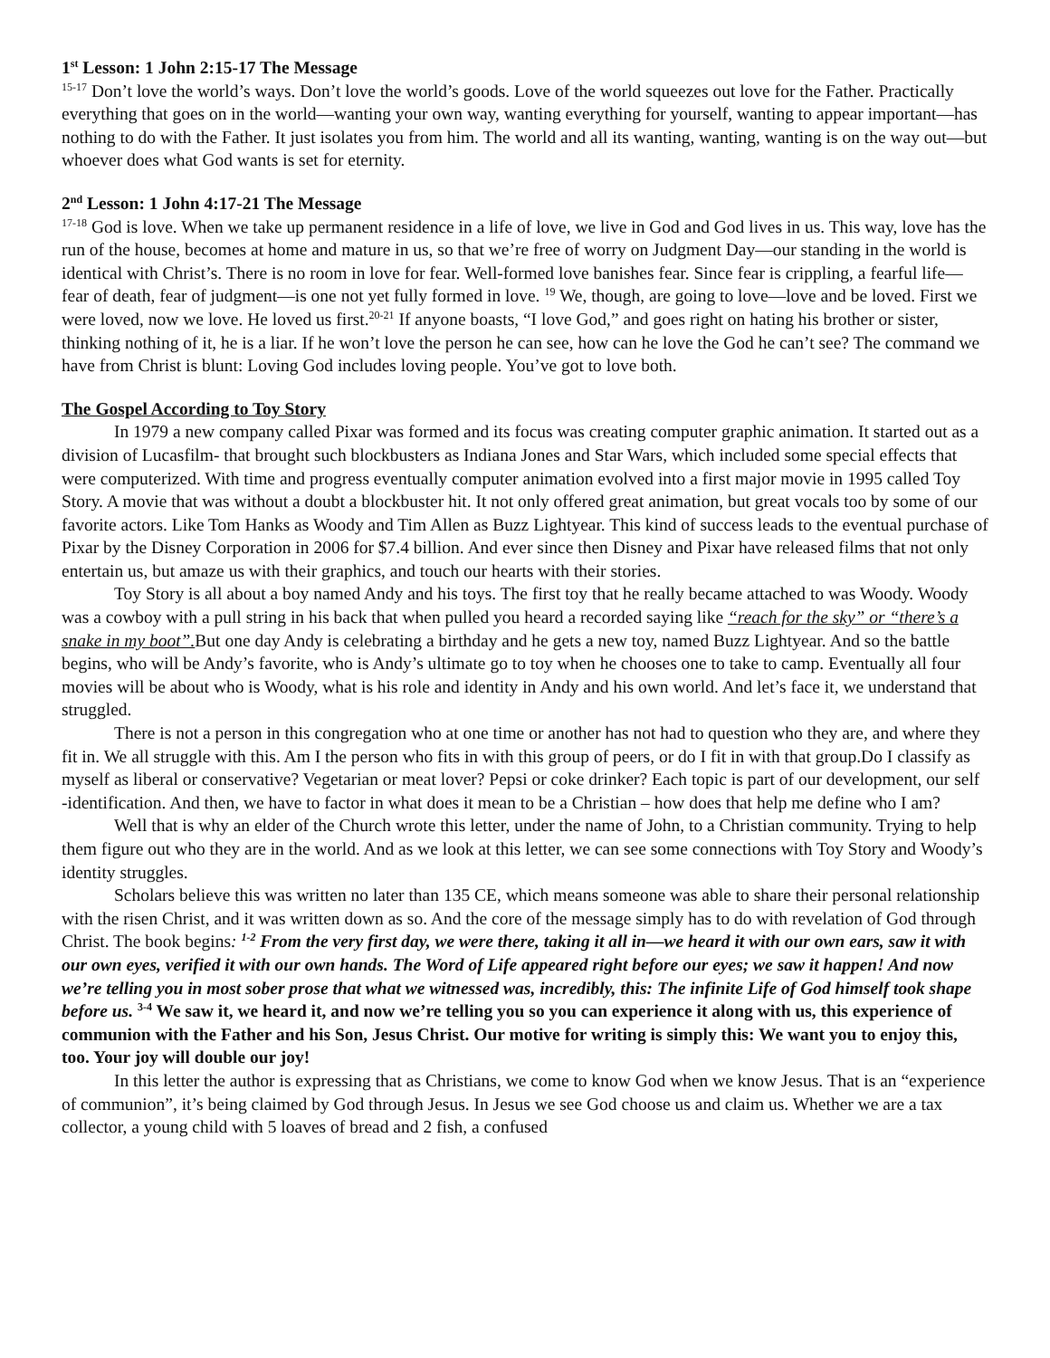1<sup>st</sup> Lesson: 1 John 2:15-17 The Message
<sup>15-17</sup> Don’t love the world’s ways. Don’t love the world’s goods. Love of the world squeezes out love for the Father. Practically everything that goes on in the world—wanting your own way, wanting everything for yourself, wanting to appear important—has nothing to do with the Father. It just isolates you from him. The world and all its wanting, wanting, wanting is on the way out—but whoever does what God wants is set for eternity.
2<sup>nd</sup> Lesson: 1 John 4:17-21 The Message
<sup>17-18</sup> God is love. When we take up permanent residence in a life of love, we live in God and God lives in us. This way, love has the run of the house, becomes at home and mature in us, so that we’re free of worry on Judgment Day—our standing in the world is identical with Christ’s. There is no room in love for fear. Well-formed love banishes fear. Since fear is crippling, a fearful life—fear of death, fear of judgment—is one not yet fully formed in love. <sup>19</sup> We, though, are going to love—love and be loved. First we were loved, now we love. He loved us first.<sup>20-21</sup> If anyone boasts, “I love God,” and goes right on hating his brother or sister, thinking nothing of it, he is a liar. If he won’t love the person he can see, how can he love the God he can’t see? The command we have from Christ is blunt: Loving God includes loving people. You’ve got to love both.
The Gospel According to Toy Story
In 1979 a new company called Pixar was formed and its focus was creating computer graphic animation. It started out as a division of Lucasfilm- that brought such blockbusters as Indiana Jones and Star Wars, which included some special effects that were computerized. With time and progress eventually computer animation evolved into a first major movie in 1995 called Toy Story. A movie that was without a doubt a blockbuster hit. It not only offered great animation, but great vocals too by some of our favorite actors. Like Tom Hanks as Woody and Tim Allen as Buzz Lightyear. This kind of success leads to the eventual purchase of Pixar by the Disney Corporation in 2006 for $7.4 billion. And ever since then Disney and Pixar have released films that not only entertain us, but amaze us with their graphics, and touch our hearts with their stories.
Toy Story is all about a boy named Andy and his toys. The first toy that he really became attached to was Woody. Woody was a cowboy with a pull string in his back that when pulled you heard a recorded saying like “reach for the sky” or “there’s a snake in my boot”. But one day Andy is celebrating a birthday and he gets a new toy, named Buzz Lightyear. And so the battle begins, who will be Andy’s favorite, who is Andy’s ultimate go to toy when he chooses one to take to camp. Eventually all four movies will be about who is Woody, what is his role and identity in Andy and his own world. And let’s face it, we understand that struggled.
There is not a person in this congregation who at one time or another has not had to question who they are, and where they fit in. We all struggle with this. Am I the person who fits in with this group of peers, or do I fit in with that group.Do I classify as myself as liberal or conservative? Vegetarian or meat lover? Pepsi or coke drinker? Each topic is part of our development, our self -identification. And then, we have to factor in what does it mean to be a Christian – how does that help me define who I am?
Well that is why an elder of the Church wrote this letter, under the name of John, to a Christian community. Trying to help them figure out who they are in the world. And as we look at this letter, we can see some connections with Toy Story and Woody’s identity struggles.
Scholars believe this was written no later than 135 CE, which means someone was able to share their personal relationship with the risen Christ, and it was written down as so. And the core of the message simply has to do with revelation of God through Christ. The book begins: <sup>1-2</sup> From the very first day, we were there, taking it all in—we heard it with our own ears, saw it with our own eyes, verified it with our own hands. The Word of Life appeared right before our eyes; we saw it happen! And now we’re telling you in most sober prose that what we witnessed was, incredibly, this: The infinite Life of God himself took shape before us. <sup>3-4</sup> We saw it, we heard it, and now we’re telling you so you can experience it along with us, this experience of communion with the Father and his Son, Jesus Christ. Our motive for writing is simply this: We want you to enjoy this, too. Your joy will double our joy!
In this letter the author is expressing that as Christians, we come to know God when we know Jesus. That is an “experience of communion”, it’s being claimed by God through Jesus. In Jesus we see God choose us and claim us. Whether we are a tax collector, a young child with 5 loaves of bread and 2 fish, a confused